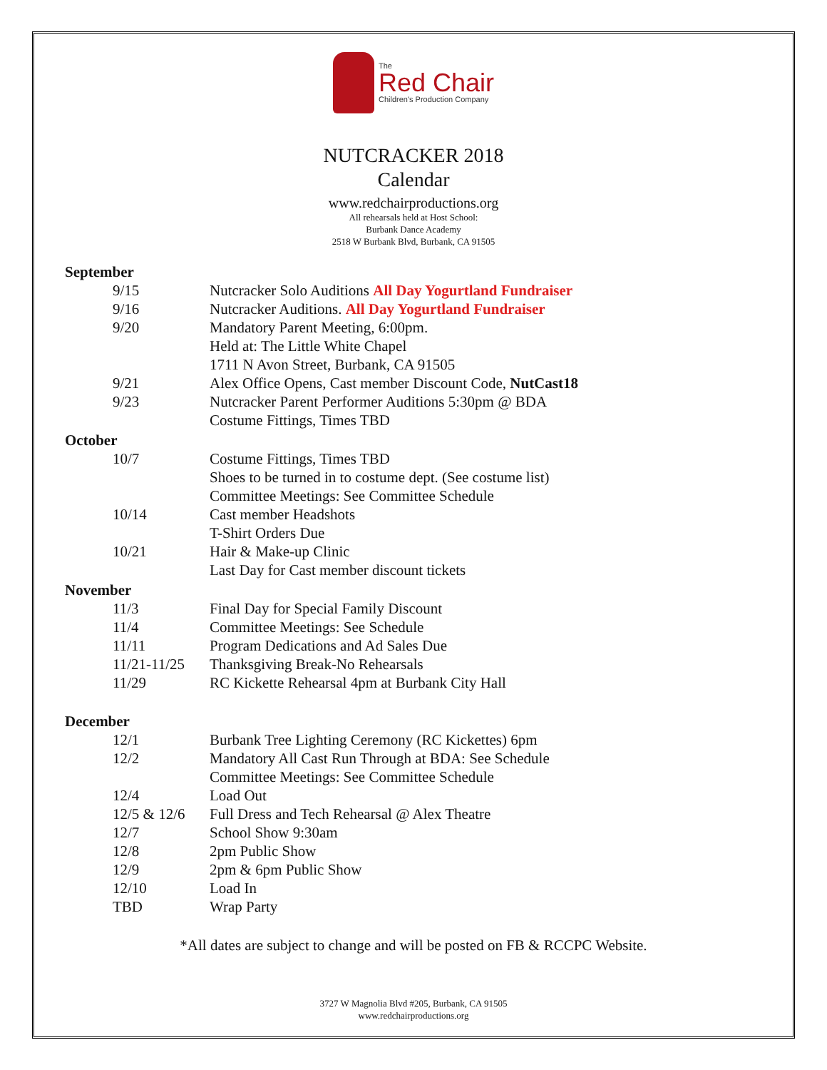The
Red Chair
Children's Production Company
NUTCRACKER 2018
Calendar
www.redchairproductions.org
All rehearsals held at Host School:
Burbank Dance Academy
2518 W Burbank Blvd, Burbank, CA 91505
| September | |
| --- | --- |
| 9/15 | Nutcracker Solo Auditions All Day Yogurtland Fundraiser |
| 9/16 | Nutcracker Auditions. All Day Yogurtland Fundraiser |
| 9/20 | Mandatory Parent Meeting, 6:00pm. |
| | Held at: The Little White Chapel |
| | 1711 N Avon Street, Burbank, CA 91505 |
| 9/21 | Alex Office Opens, Cast member Discount Code, NutCast18 |
| 9/23 | Nutcracker Parent Performer Auditions 5:30pm @ BDA |
| | Costume Fittings, Times TBD |
| October | |
| 10/7 | Costume Fittings, Times TBD |
| | Shoes to be turned in to costume dept. (See costume list) |
| | Committee Meetings: See Committee Schedule |
| 10/14 | Cast member Headshots |
| | T-Shirt Orders Due |
| 10/21 | Hair & Make-up Clinic |
| | Last Day for Cast member discount tickets |
| November | |
| 11/3 | Final Day for Special Family Discount |
| 11/4 | Committee Meetings: See Schedule |
| 11/11 | Program Dedications and Ad Sales Due |
| 11/21-11/25 | Thanksgiving Break-No Rehearsals |
| 11/29 | RC Kickette Rehearsal 4pm at Burbank City Hall |
| December | |
| 12/1 | Burbank Tree Lighting Ceremony (RC Kickettes) 6pm |
| 12/2 | Mandatory All Cast Run Through at BDA: See Schedule |
| | Committee Meetings: See Committee Schedule |
| 12/4 | Load Out |
| 12/5 & 12/6 | Full Dress and Tech Rehearsal @ Alex Theatre |
| 12/7 | School Show 9:30am |
| 12/8 | 2pm Public Show |
| 12/9 | 2pm & 6pm Public Show |
| 12/10 | Load In |
| TBD | Wrap Party |
*All dates are subject to change and will be posted on FB & RCCPC Website.
3727 W Magnolia Blvd #205, Burbank, CA 91505
www.redchairproductions.org